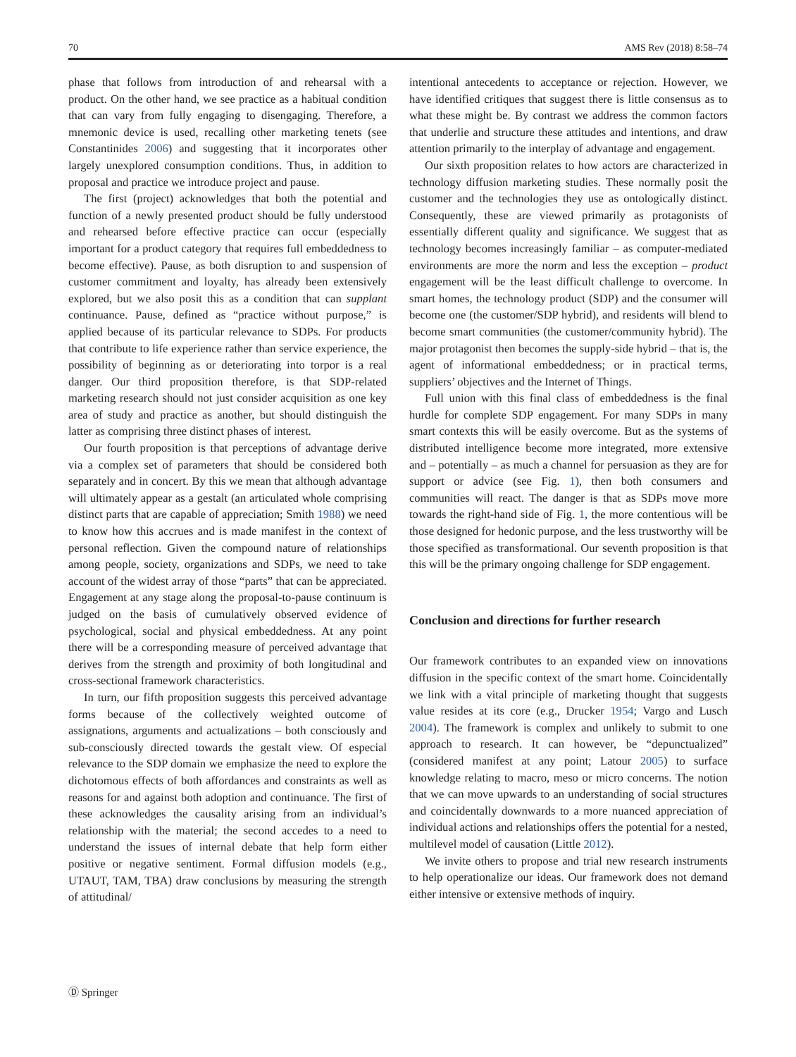70 AMS Rev (2018) 8:58–74
phase that follows from introduction of and rehearsal with a product. On the other hand, we see practice as a habitual condition that can vary from fully engaging to disengaging. Therefore, a mnemonic device is used, recalling other marketing tenets (see Constantinides 2006) and suggesting that it incorporates other largely unexplored consumption conditions. Thus, in addition to proposal and practice we introduce project and pause.
The first (project) acknowledges that both the potential and function of a newly presented product should be fully understood and rehearsed before effective practice can occur (especially important for a product category that requires full embeddedness to become effective). Pause, as both disruption to and suspension of customer commitment and loyalty, has already been extensively explored, but we also posit this as a condition that can supplant continuance. Pause, defined as “practice without purpose,” is applied because of its particular relevance to SDPs. For products that contribute to life experience rather than service experience, the possibility of beginning as or deteriorating into torpor is a real danger. Our third proposition therefore, is that SDP-related marketing research should not just consider acquisition as one key area of study and practice as another, but should distinguish the latter as comprising three distinct phases of interest.
Our fourth proposition is that perceptions of advantage derive via a complex set of parameters that should be considered both separately and in concert. By this we mean that although advantage will ultimately appear as a gestalt (an articulated whole comprising distinct parts that are capable of appreciation; Smith 1988) we need to know how this accrues and is made manifest in the context of personal reflection. Given the compound nature of relationships among people, society, organizations and SDPs, we need to take account of the widest array of those “parts” that can be appreciated. Engagement at any stage along the proposal-to-pause continuum is judged on the basis of cumulatively observed evidence of psychological, social and physical embeddedness. At any point there will be a corresponding measure of perceived advantage that derives from the strength and proximity of both longitudinal and cross-sectional framework characteristics.
In turn, our fifth proposition suggests this perceived advantage forms because of the collectively weighted outcome of assignations, arguments and actualizations – both consciously and sub-consciously directed towards the gestalt view. Of especial relevance to the SDP domain we emphasize the need to explore the dichotomous effects of both affordances and constraints as well as reasons for and against both adoption and continuance. The first of these acknowledges the causality arising from an individual’s relationship with the material; the second accedes to a need to understand the issues of internal debate that help form either positive or negative sentiment. Formal diffusion models (e.g., UTAUT, TAM, TBA) draw conclusions by measuring the strength of attitudinal/
intentional antecedents to acceptance or rejection. However, we have identified critiques that suggest there is little consensus as to what these might be. By contrast we address the common factors that underlie and structure these attitudes and intentions, and draw attention primarily to the interplay of advantage and engagement.
Our sixth proposition relates to how actors are characterized in technology diffusion marketing studies. These normally posit the customer and the technologies they use as ontologically distinct. Consequently, these are viewed primarily as protagonists of essentially different quality and significance. We suggest that as technology becomes increasingly familiar – as computer-mediated environments are more the norm and less the exception – product engagement will be the least difficult challenge to overcome. In smart homes, the technology product (SDP) and the consumer will become one (the customer/SDP hybrid), and residents will blend to become smart communities (the customer/community hybrid). The major protagonist then becomes the supply-side hybrid – that is, the agent of informational embeddedness; or in practical terms, suppliers’ objectives and the Internet of Things.
Full union with this final class of embeddedness is the final hurdle for complete SDP engagement. For many SDPs in many smart contexts this will be easily overcome. But as the systems of distributed intelligence become more integrated, more extensive and – potentially – as much a channel for persuasion as they are for support or advice (see Fig. 1), then both consumers and communities will react. The danger is that as SDPs move more towards the right-hand side of Fig. 1, the more contentious will be those designed for hedonic purpose, and the less trustworthy will be those specified as transformational. Our seventh proposition is that this will be the primary ongoing challenge for SDP engagement.
Conclusion and directions for further research
Our framework contributes to an expanded view on innovations diffusion in the specific context of the smart home. Coincidentally we link with a vital principle of marketing thought that suggests value resides at its core (e.g., Drucker 1954; Vargo and Lusch 2004). The framework is complex and unlikely to submit to one approach to research. It can however, be “depunctualized” (considered manifest at any point; Latour 2005) to surface knowledge relating to macro, meso or micro concerns. The notion that we can move upwards to an understanding of social structures and coincidentally downwards to a more nuanced appreciation of individual actions and relationships offers the potential for a nested, multilevel model of causation (Little 2012).
We invite others to propose and trial new research instruments to help operationalize our ideas. Our framework does not demand either intensive or extensive methods of inquiry.
Ⓓ Springer